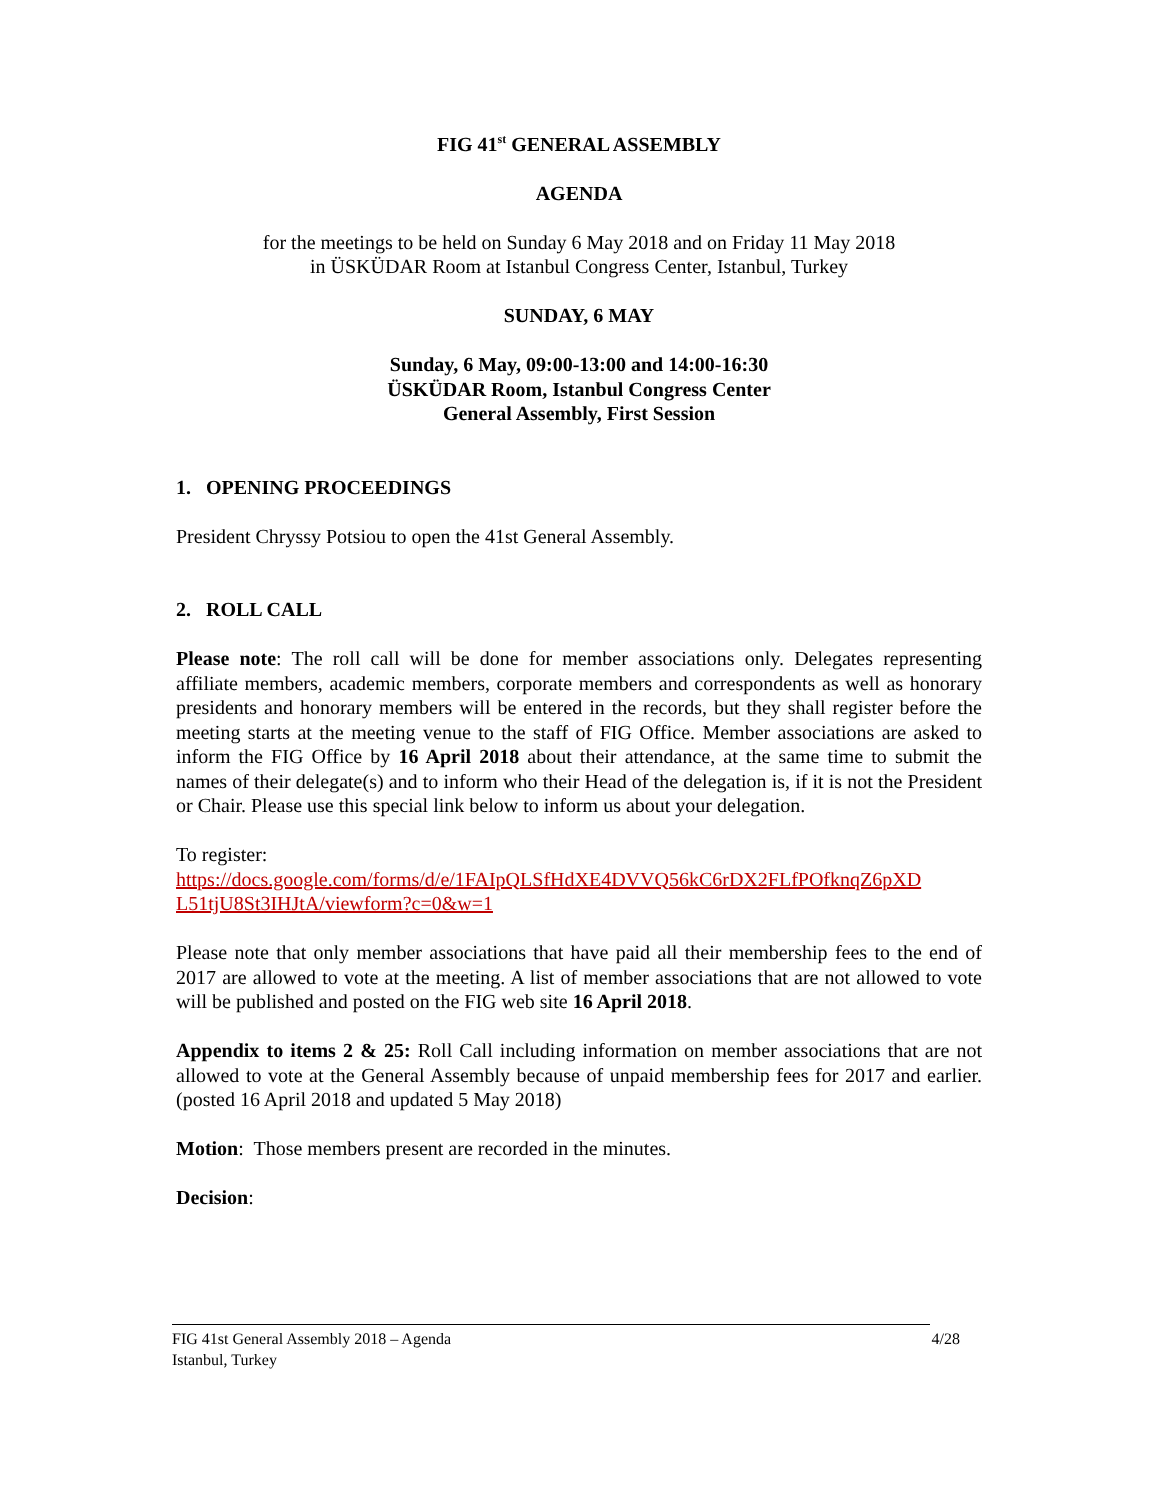FIG 41<sup>st</sup> GENERAL ASSEMBLY
AGENDA
for the meetings to be held on Sunday 6 May 2018 and on Friday 11 May 2018
in ÜSKÜDAR Room at Istanbul Congress Center, Istanbul, Turkey
SUNDAY, 6 MAY
Sunday, 6 May, 09:00-13:00 and 14:00-16:30
ÜSKÜDAR Room, Istanbul Congress Center
General Assembly, First Session
1. OPENING PROCEEDINGS
President Chryssy Potsiou to open the 41st General Assembly.
2. ROLL CALL
Please note: The roll call will be done for member associations only. Delegates representing affiliate members, academic members, corporate members and correspondents as well as honorary presidents and honorary members will be entered in the records, but they shall register before the meeting starts at the meeting venue to the staff of FIG Office. Member associations are asked to inform the FIG Office by 16 April 2018 about their attendance, at the same time to submit the names of their delegate(s) and to inform who their Head of the delegation is, if it is not the President or Chair. Please use this special link below to inform us about your delegation.
To register:
https://docs.google.com/forms/d/e/1FAIpQLSfHdXE4DVVQ56kC6rDX2FLfPOfknqZ6pXD L51tjU8St3IHJtA/viewform?c=0&w=1
Please note that only member associations that have paid all their membership fees to the end of 2017 are allowed to vote at the meeting. A list of member associations that are not allowed to vote will be published and posted on the FIG web site 16 April 2018.
Appendix to items 2 & 25: Roll Call including information on member associations that are not allowed to vote at the General Assembly because of unpaid membership fees for 2017 and earlier. (posted 16 April 2018 and updated 5 May 2018)
Motion: Those members present are recorded in the minutes.
Decision:
4/28 FIG 41st General Assembly 2018 – Agenda
Istanbul, Turkey